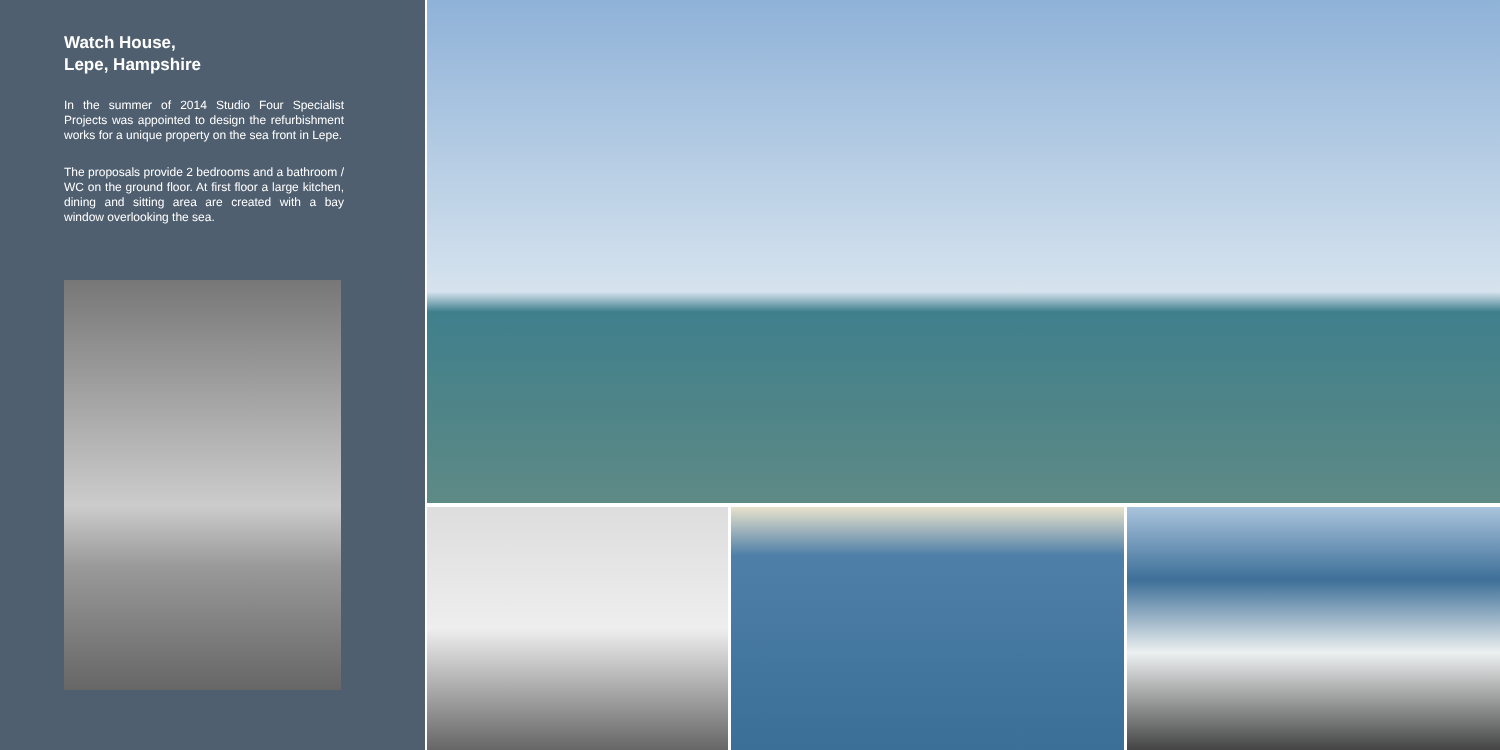Watch House,
Lepe, Hampshire
In the summer of 2014 Studio Four Specialist Projects was appointed to design the refurbishment works for a unique property on the sea front in Lepe.
The proposals provide 2 bedrooms and a bathroom / WC on the ground floor. At first floor a large kitchen, dining and sitting area are created with a bay window overlooking the sea.